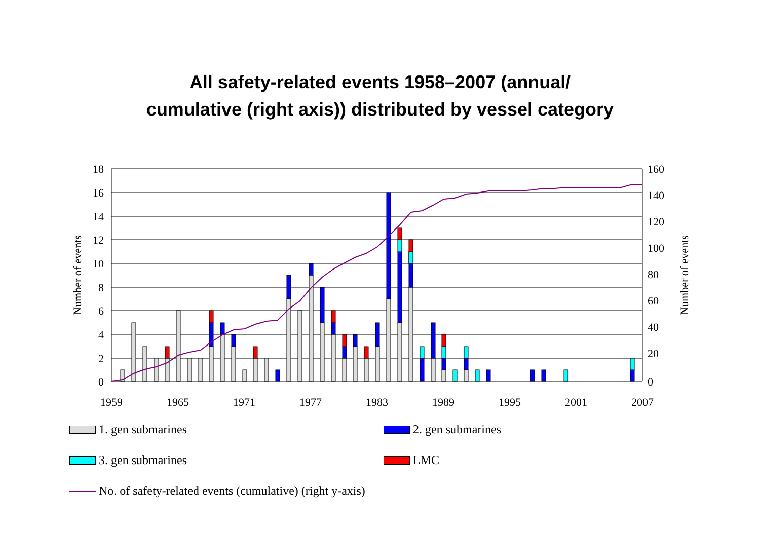All safety-related events 1958–2007 (annual/
cumulative (right axis)) distributed by vessel category
18
16
14
12
10
8
6
4
2
0
160
140
120
100
80
60
40
20
0
1959
1965
1971
1977
1983
1989
1995
2001
2007
Number of events
Number of events
1. gen submarines 2. gen submarines
3. gen submarines LMC
No. of safety-related events (cumulative) (right y-axis)